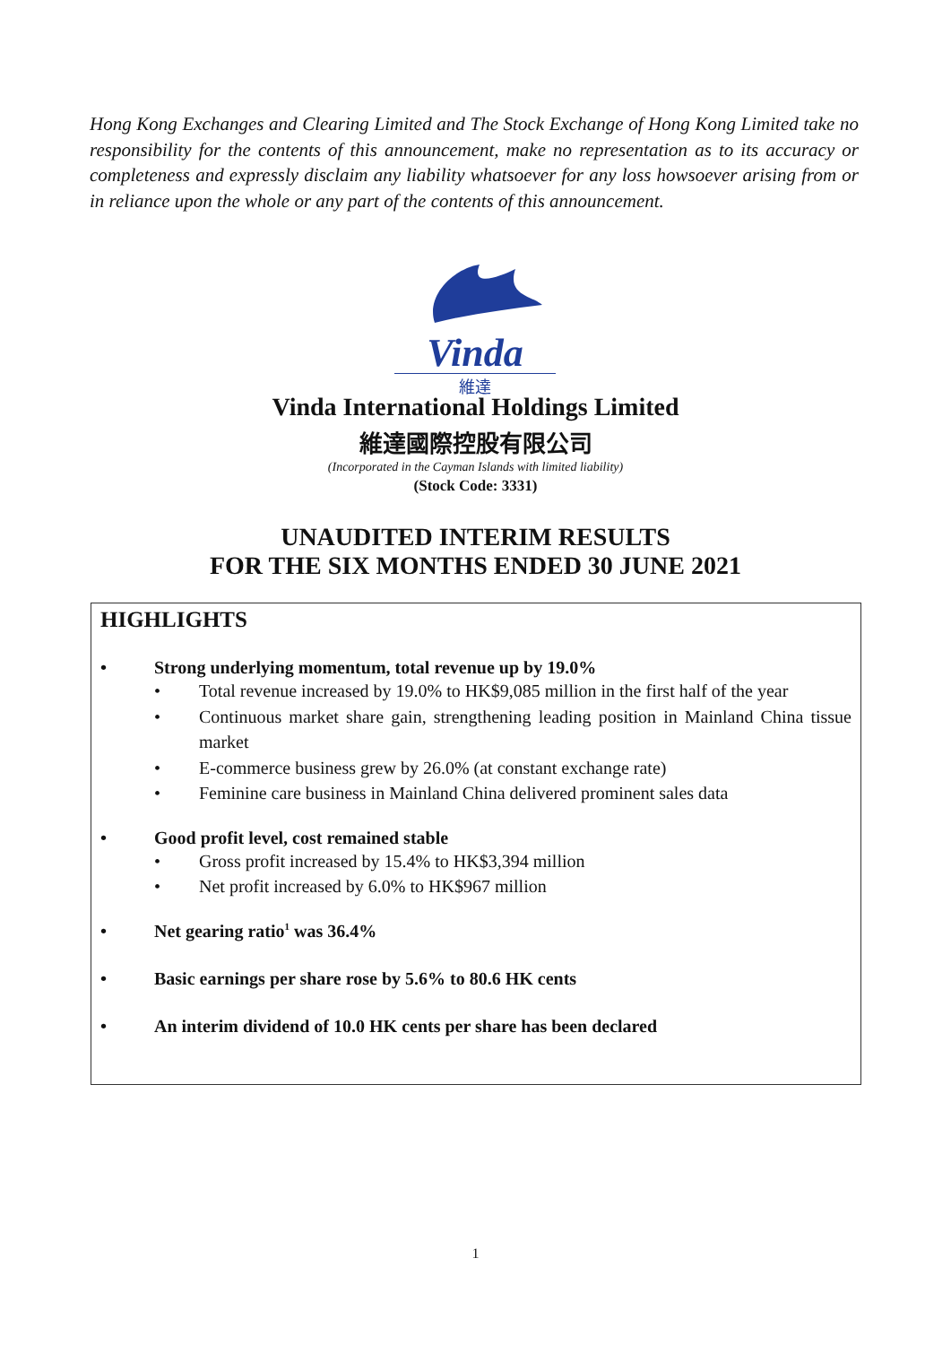Hong Kong Exchanges and Clearing Limited and The Stock Exchange of Hong Kong Limited take no responsibility for the contents of this announcement, make no representation as to its accuracy or completeness and expressly disclaim any liability whatsoever for any loss howsoever arising from or in reliance upon the whole or any part of the contents of this announcement.
Vinda
維達
Vinda International Holdings Limited
維達國際控股有限公司
(Incorporated in the Cayman Islands with limited liability)
(Stock Code: 3331)
UNAUDITED INTERIM RESULTS
FOR THE SIX MONTHS ENDED 30 JUNE 2021
HIGHLIGHTS
• Strong underlying momentum, total revenue up by 19.0%
• Total revenue increased by 19.0% to HK$9,085 million in the first half of the year
• Continuous market share gain, strengthening leading position in Mainland China tissue market
• E-commerce business grew by 26.0% (at constant exchange rate)
• Feminine care business in Mainland China delivered prominent sales data
• Good profit level, cost remained stable
• Gross profit increased by 15.4% to HK$3,394 million
• Net profit increased by 6.0% to HK$967 million
• Net gearing ratio<sup>1</sup> was 36.4%
• Basic earnings per share rose by 5.6% to 80.6 HK cents
• An interim dividend of 10.0 HK cents per share has been declared
1